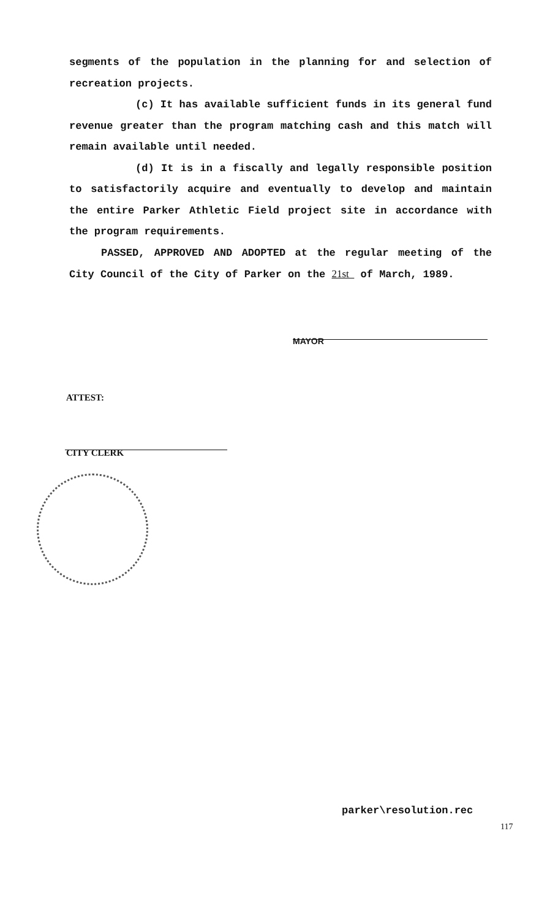segments of the population in the planning for and selection of recreation projects.
(c) It has available sufficient funds in its general fund revenue greater than the program matching cash and this match will remain available until needed.
(d) It is in a fiscally and legally responsible position to satisfactorily acquire and eventually to develop and maintain the entire Parker Athletic Field project site in accordance with the program requirements.
PASSED, APPROVED AND ADOPTED at the regular meeting of the City Council of the City of Parker on the 21st of March, 1989.
MAYOR
ATTEST:
CITY CLERK
parker\resolution.rec
117